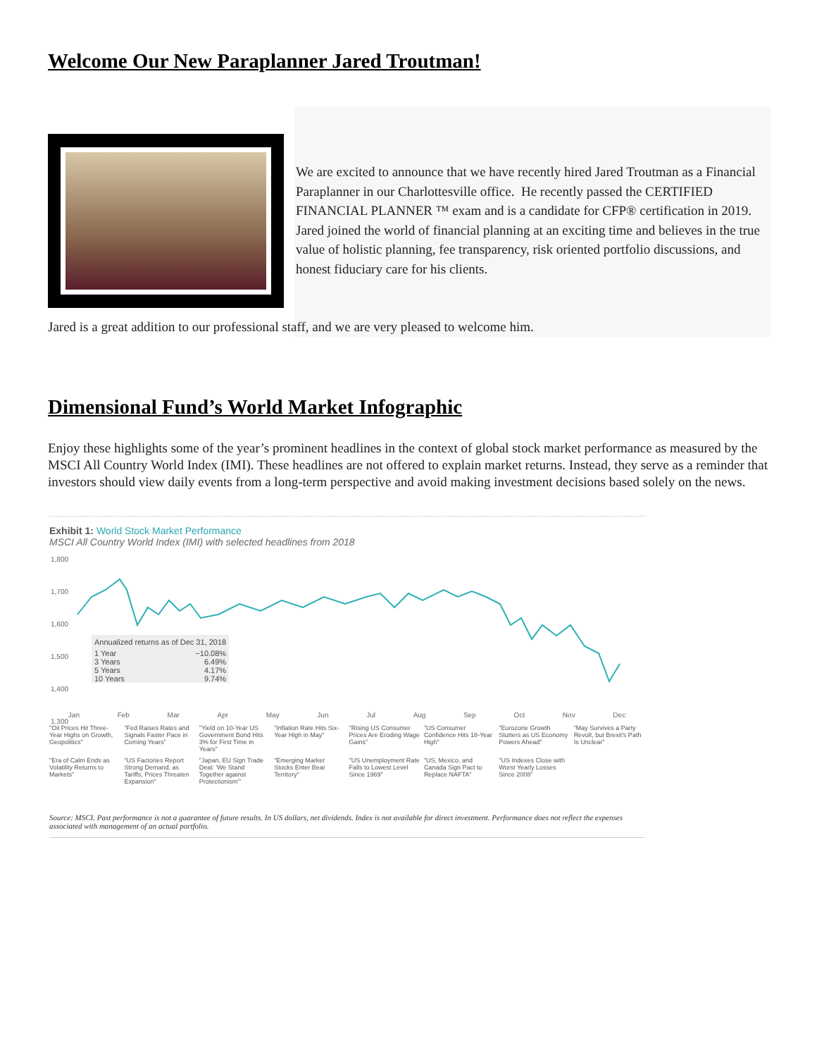Welcome Our New Paraplanner Jared Troutman!
We are excited to announce that we have recently hired Jared Troutman as a Financial Paraplanner in our Charlottesville office. He recently passed the CERTIFIED FINANCIAL PLANNER ™ exam and is a candidate for CFP® certification in 2019. Jared joined the world of financial planning at an exciting time and believes in the true value of holistic planning, fee transparency, risk oriented portfolio discussions, and honest fiduciary care for his clients.
Jared is a great addition to our professional staff, and we are very pleased to welcome him.
Dimensional Fund’s World Market Infographic
Enjoy these highlights some of the year’s prominent headlines in the context of global stock market performance as measured by the MSCI All Country World Index (IMI). These headlines are not offered to explain market returns. Instead, they serve as a reminder that investors should view daily events from a long-term perspective and avoid making investment decisions based solely on the news.
Exhibit 1: World Stock Market Performance
MSCI All Country World Index (IMI) with selected headlines from 2018
1,800
1,700
1,600
1,500
1,400
1,300
| Annualized returns as of Dec 31, 2018 | |
| --- | --- |
| 1 Year | −10.08% |
| 3 Years | 6.49% |
| 5 Years | 4.17% |
| 10 Years | 9.74% |
Jan Feb Mar Apr May Jun Jul Aug Sep Oct Nov Dec
"Oil Prices Hit Three-Year Highs on Growth, Geopolitics" "Fed Raises Rates and Signals Faster Pace in Coming Years" "Yield on 10-Year US Government Bond Hits 3% for First Time in Years" "Inflation Rate Hits Six-Year High in May" "Rising US Consumer Prices Are Eroding Wage Gains" "US Consumer Confidence Hits 18-Year High" "Eurozone Growth Stutters as US Economy Powers Ahead" "May Survives a Party Revolt, but Brexit's Path Is Unclear" "Era of Calm Ends as Volatility Returns to Markets" "US Factories Report Strong Demand, as Tariffs, Prices Threaten Expansion" "Japan, EU Sign Trade Deal: 'We Stand Together against Protectionism'" "Emerging Market Stocks Enter Bear Territory" "US Unemployment Rate Falls to Lowest Level Since 1969" "US, Mexico, and Canada Sign Pact to Replace NAFTA" "US Indexes Close with Worst Yearly Losses Since 2008"
Source: MSCI. Past performance is not a guarantee of future results. In US dollars, net dividends. Index is not available for direct investment. Performance does not reflect the expenses associated with management of an actual portfolio.